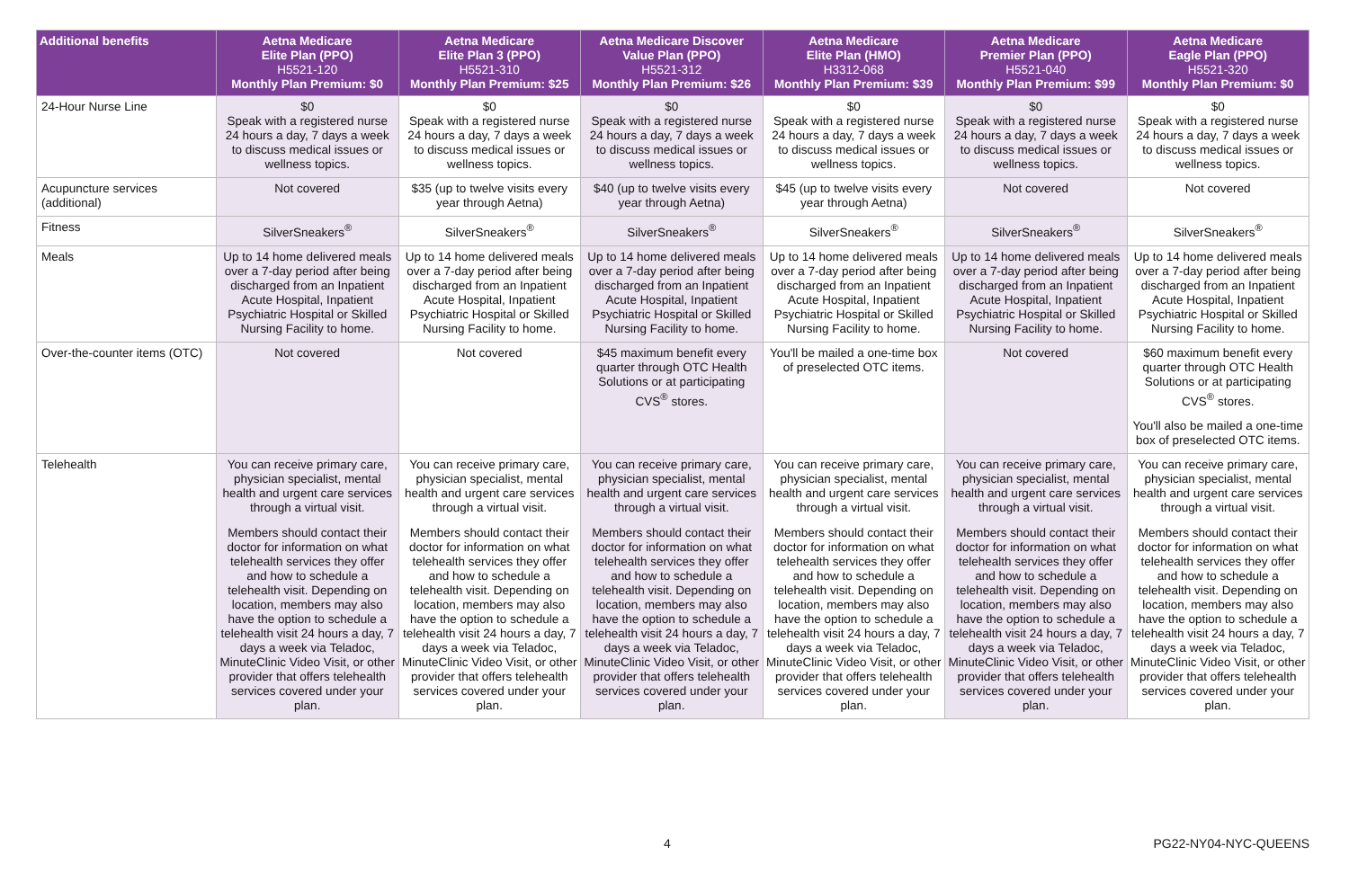| Additional benefits | Aetna Medicare Elite Plan (PPO) H5521-120 Monthly Plan Premium: $0 | Aetna Medicare Elite Plan 3 (PPO) H5521-310 Monthly Plan Premium: $25 | Aetna Medicare Discover Value Plan (PPO) H5521-312 Monthly Plan Premium: $26 | Aetna Medicare Elite Plan (HMO) H3312-068 Monthly Plan Premium: $39 | Aetna Medicare Premier Plan (PPO) H5521-040 Monthly Plan Premium: $99 | Aetna Medicare Eagle Plan (PPO) H5521-320 Monthly Plan Premium: $0 |
| --- | --- | --- | --- | --- | --- | --- |
| 24-Hour Nurse Line | $0 Speak with a registered nurse 24 hours a day, 7 days a week to discuss medical issues or wellness topics. | $0 Speak with a registered nurse 24 hours a day, 7 days a week to discuss medical issues or wellness topics. | $0 Speak with a registered nurse 24 hours a day, 7 days a week to discuss medical issues or wellness topics. | $0 Speak with a registered nurse 24 hours a day, 7 days a week to discuss medical issues or wellness topics. | $0 Speak with a registered nurse 24 hours a day, 7 days a week to discuss medical issues or wellness topics. | $0 Speak with a registered nurse 24 hours a day, 7 days a week to discuss medical issues or wellness topics. |
| Acupuncture services (additional) | Not covered | $35 (up to twelve visits every year through Aetna) | $40 (up to twelve visits every year through Aetna) | $45 (up to twelve visits every year through Aetna) | Not covered | Not covered |
| Fitness | SilverSneakers<sup>®</sup> | SilverSneakers<sup>®</sup> | SilverSneakers<sup>®</sup> | SilverSneakers<sup>®</sup> | SilverSneakers<sup>®</sup> | SilverSneakers<sup>®</sup> |
| Meals | Up to 14 home delivered meals over a 7-day period after being discharged from an Inpatient Acute Hospital, Inpatient Psychiatric Hospital or Skilled Nursing Facility to home. | Up to 14 home delivered meals over a 7-day period after being discharged from an Inpatient Acute Hospital, Inpatient Psychiatric Hospital or Skilled Nursing Facility to home. | Up to 14 home delivered meals over a 7-day period after being discharged from an Inpatient Acute Hospital, Inpatient Psychiatric Hospital or Skilled Nursing Facility to home. | Up to 14 home delivered meals over a 7-day period after being discharged from an Inpatient Acute Hospital, Inpatient Psychiatric Hospital or Skilled Nursing Facility to home. | Up to 14 home delivered meals over a 7-day period after being discharged from an Inpatient Acute Hospital, Inpatient Psychiatric Hospital or Skilled Nursing Facility to home. | Up to 14 home delivered meals over a 7-day period after being discharged from an Inpatient Acute Hospital, Inpatient Psychiatric Hospital or Skilled Nursing Facility to home. |
| Over-the-counter items (OTC) | Not covered | Not covered | $45 maximum benefit every quarter through OTC Health Solutions or at participating CVS<sup>®</sup> stores. | You'll be mailed a one-time box of preselected OTC items. | Not covered | $60 maximum benefit every quarter through OTC Health Solutions or at participating CVS<sup>®</sup> stores. You'll also be mailed a one-time box of preselected OTC items. |
| Telehealth | You can receive primary care, physician specialist, mental health and urgent care services through a virtual visit. Members should contact their doctor for information on what telehealth services they offer and how to schedule a telehealth visit. Depending on location, members may also have the option to schedule a telehealth visit 24 hours a day, 7 days a week via Teladoc, MinuteClinic Video Visit, or other provider that offers telehealth services covered under your plan. | You can receive primary care, physician specialist, mental health and urgent care services through a virtual visit. Members should contact their doctor for information on what telehealth services they offer and how to schedule a telehealth visit. Depending on location, members may also have the option to schedule a telehealth visit 24 hours a day, 7 days a week via Teladoc, MinuteClinic Video Visit, or other provider that offers telehealth services covered under your plan. | You can receive primary care, physician specialist, mental health and urgent care services through a virtual visit. Members should contact their doctor for information on what telehealth services they offer and how to schedule a telehealth visit. Depending on location, members may also have the option to schedule a telehealth visit 24 hours a day, 7 days a week via Teladoc, MinuteClinic Video Visit, or other provider that offers telehealth services covered under your plan. | You can receive primary care, physician specialist, mental health and urgent care services through a virtual visit. Members should contact their doctor for information on what telehealth services they offer and how to schedule a telehealth visit. Depending on location, members may also have the option to schedule a telehealth visit 24 hours a day, 7 days a week via Teladoc, MinuteClinic Video Visit, or other provider that offers telehealth services covered under your plan. | You can receive primary care, physician specialist, mental health and urgent care services through a virtual visit. Members should contact their doctor for information on what telehealth services they offer and how to schedule a telehealth visit. Depending on location, members may also have the option to schedule a telehealth visit 24 hours a day, 7 days a week via Teladoc, MinuteClinic Video Visit, or other provider that offers telehealth services covered under your plan. | You can receive primary care, physician specialist, mental health and urgent care services through a virtual visit. Members should contact their doctor for information on what telehealth services they offer and how to schedule a telehealth visit. Depending on location, members may also have the option to schedule a telehealth visit 24 hours a day, 7 days a week via Teladoc, MinuteClinic Video Visit, or other provider that offers telehealth services covered under your plan. |
4 PG22-NY04-NYC-QUEENS